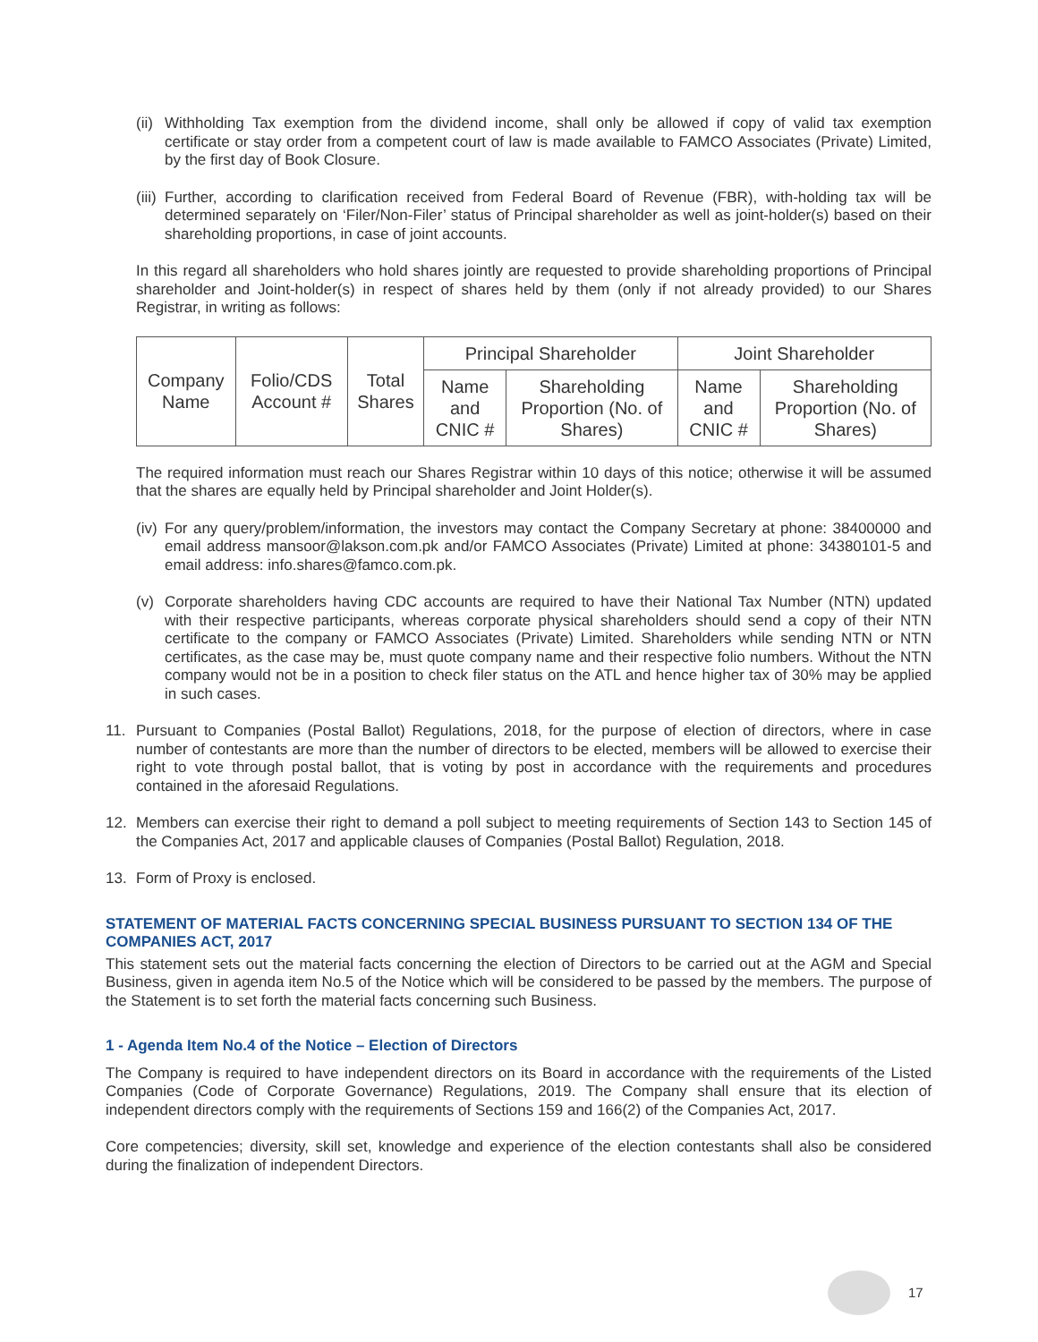(ii) Withholding Tax exemption from the dividend income, shall only be allowed if copy of valid tax exemption certificate or stay order from a competent court of law is made available to FAMCO Associates (Private) Limited, by the first day of Book Closure.
(iii) Further, according to clarification received from Federal Board of Revenue (FBR), with-holding tax will be determined separately on ‘Filer/Non-Filer’ status of Principal shareholder as well as joint-holder(s) based on their shareholding proportions, in case of joint accounts.
In this regard all shareholders who hold shares jointly are requested to provide shareholding proportions of Principal shareholder and Joint-holder(s) in respect of shares held by them (only if not already provided) to our Shares Registrar, in writing as follows:
| Company Name | Folio/CDS Account # | Total Shares | Principal Shareholder | | Joint Shareholder | |
| --- | --- | --- | --- | --- | --- | --- |
| | | | Name and CNIC # | Shareholding Proportion (No. of Shares) | Name and CNIC # | Shareholding Proportion (No. of Shares) |
The required information must reach our Shares Registrar within 10 days of this notice; otherwise it will be assumed that the shares are equally held by Principal shareholder and Joint Holder(s).
(iv) For any query/problem/information, the investors may contact the Company Secretary at phone: 38400000 and email address mansoor@lakson.com.pk and/or FAMCO Associates (Private) Limited at phone: 34380101-5 and email address: info.shares@famco.com.pk.
(v) Corporate shareholders having CDC accounts are required to have their National Tax Number (NTN) updated with their respective participants, whereas corporate physical shareholders should send a copy of their NTN certificate to the company or FAMCO Associates (Private) Limited. Shareholders while sending NTN or NTN certificates, as the case may be, must quote company name and their respective folio numbers. Without the NTN company would not be in a position to check filer status on the ATL and hence higher tax of 30% may be applied in such cases.
11. Pursuant to Companies (Postal Ballot) Regulations, 2018, for the purpose of election of directors, where in case number of contestants are more than the number of directors to be elected, members will be allowed to exercise their right to vote through postal ballot, that is voting by post in accordance with the requirements and procedures contained in the aforesaid Regulations.
12. Members can exercise their right to demand a poll subject to meeting requirements of Section 143 to Section 145 of the Companies Act, 2017 and applicable clauses of Companies (Postal Ballot) Regulation, 2018.
13. Form of Proxy is enclosed.
STATEMENT OF MATERIAL FACTS CONCERNING SPECIAL BUSINESS PURSUANT TO SECTION 134 OF THE COMPANIES ACT, 2017
This statement sets out the material facts concerning the election of Directors to be carried out at the AGM and Special Business, given in agenda item No.5 of the Notice which will be considered to be passed by the members. The purpose of the Statement is to set forth the material facts concerning such Business.
1 - Agenda Item No.4 of the Notice – Election of Directors
The Company is required to have independent directors on its Board in accordance with the requirements of the Listed Companies (Code of Corporate Governance) Regulations, 2019. The Company shall ensure that its election of independent directors comply with the requirements of Sections 159 and 166(2) of the Companies Act, 2017.
Core competencies; diversity, skill set, knowledge and experience of the election contestants shall also be considered during the finalization of independent Directors.
17